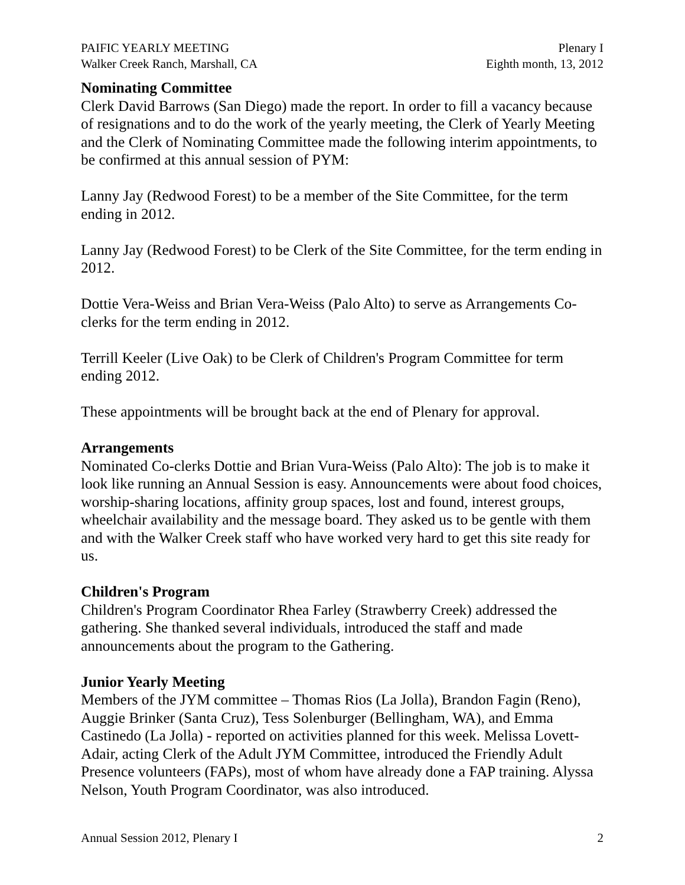PAIFIC YEARLY MEETING
Walker Creek Ranch, Marshall, CA
Plenary I
Eighth month, 13, 2012
Nominating Committee
Clerk David Barrows (San Diego) made the report. In order to fill a vacancy because of resignations and to do the work of the yearly meeting, the Clerk of Yearly Meeting and the Clerk of Nominating Committee made the following interim appointments, to be confirmed at this annual session of PYM:
Lanny Jay (Redwood Forest) to be a member of the Site Committee, for the term ending in 2012.
Lanny Jay (Redwood Forest) to be Clerk of the Site Committee, for the term ending in 2012.
Dottie Vera-Weiss and Brian Vera-Weiss (Palo Alto) to serve as Arrangements Co-clerks for the term ending in 2012.
Terrill Keeler (Live Oak) to be Clerk of Children's Program Committee for term ending 2012.
These appointments will be brought back at the end of Plenary for approval.
Arrangements
Nominated Co-clerks Dottie and Brian Vura-Weiss (Palo Alto): The job is to make it look like running an Annual Session is easy. Announcements were about food choices, worship-sharing locations, affinity group spaces, lost and found, interest groups, wheelchair availability and the message board. They asked us to be gentle with them and with the Walker Creek staff who have worked very hard to get this site ready for us.
Children's Program
Children's Program Coordinator Rhea Farley (Strawberry Creek) addressed the gathering. She thanked several individuals, introduced the staff and made announcements about the program to the Gathering.
Junior Yearly Meeting
Members of the JYM committee – Thomas Rios (La Jolla), Brandon Fagin (Reno), Auggie Brinker (Santa Cruz), Tess Solenburger (Bellingham, WA), and Emma Castinedo (La Jolla) - reported on activities planned for this week. Melissa Lovett-Adair, acting Clerk of the Adult JYM Committee, introduced the Friendly Adult Presence volunteers (FAPs), most of whom have already done a FAP training. Alyssa Nelson, Youth Program Coordinator, was also introduced.
Annual Session 2012, Plenary I 2